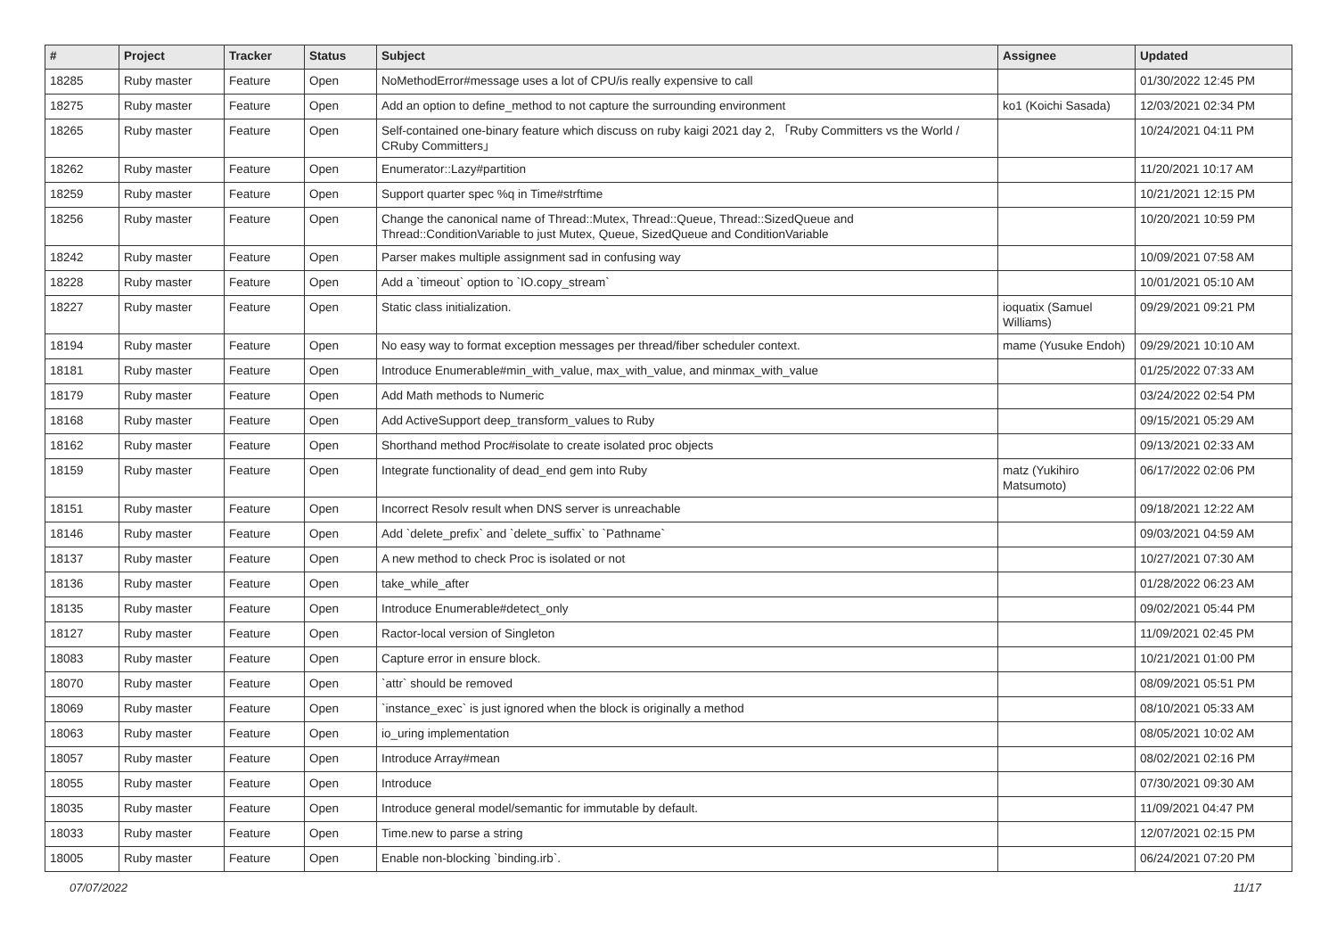| # | Project | Tracker | Status | Subject | Assignee | Updated |
| --- | --- | --- | --- | --- | --- | --- |
| 18285 | Ruby master | Feature | Open | NoMethodError#message uses a lot of CPU/is really expensive to call | | 01/30/2022 12:45 PM |
| 18275 | Ruby master | Feature | Open | Add an option to define_method to not capture the surrounding environment | ko1 (Koichi Sasada) | 12/03/2021 02:34 PM |
| 18265 | Ruby master | Feature | Open | Self-contained one-binary feature which discuss on ruby kaigi 2021 day 2, 「Ruby Committers vs the World / CRuby Committers」 | | 10/24/2021 04:11 PM |
| 18262 | Ruby master | Feature | Open | Enumerator::Lazy#partition | | 11/20/2021 10:17 AM |
| 18259 | Ruby master | Feature | Open | Support quarter spec %q in Time#strftime | | 10/21/2021 12:15 PM |
| 18256 | Ruby master | Feature | Open | Change the canonical name of Thread::Mutex, Thread::Queue, Thread::SizedQueue and Thread::ConditionVariable to just Mutex, Queue, SizedQueue and ConditionVariable | | 10/20/2021 10:59 PM |
| 18242 | Ruby master | Feature | Open | Parser makes multiple assignment sad in confusing way | | 10/09/2021 07:58 AM |
| 18228 | Ruby master | Feature | Open | Add a `timeout` option to `IO.copy_stream` | | 10/01/2021 05:10 AM |
| 18227 | Ruby master | Feature | Open | Static class initialization. | ioquatix (Samuel Williams) | 09/29/2021 09:21 PM |
| 18194 | Ruby master | Feature | Open | No easy way to format exception messages per thread/fiber scheduler context. | mame (Yusuke Endoh) | 09/29/2021 10:10 AM |
| 18181 | Ruby master | Feature | Open | Introduce Enumerable#min_with_value, max_with_value, and minmax_with_value | | 01/25/2022 07:33 AM |
| 18179 | Ruby master | Feature | Open | Add Math methods to Numeric | | 03/24/2022 02:54 PM |
| 18168 | Ruby master | Feature | Open | Add ActiveSupport deep_transform_values to Ruby | | 09/15/2021 05:29 AM |
| 18162 | Ruby master | Feature | Open | Shorthand method Proc#isolate to create isolated proc objects | | 09/13/2021 02:33 AM |
| 18159 | Ruby master | Feature | Open | Integrate functionality of dead_end gem into Ruby | matz (Yukihiro Matsumoto) | 06/17/2022 02:06 PM |
| 18151 | Ruby master | Feature | Open | Incorrect Resolv result when DNS server is unreachable | | 09/18/2021 12:22 AM |
| 18146 | Ruby master | Feature | Open | Add `delete_prefix` and `delete_suffix` to `Pathname` | | 09/03/2021 04:59 AM |
| 18137 | Ruby master | Feature | Open | A new method to check Proc is isolated or not | | 10/27/2021 07:30 AM |
| 18136 | Ruby master | Feature | Open | take_while_after | | 01/28/2022 06:23 AM |
| 18135 | Ruby master | Feature | Open | Introduce Enumerable#detect_only | | 09/02/2021 05:44 PM |
| 18127 | Ruby master | Feature | Open | Ractor-local version of Singleton | | 11/09/2021 02:45 PM |
| 18083 | Ruby master | Feature | Open | Capture error in ensure block. | | 10/21/2021 01:00 PM |
| 18070 | Ruby master | Feature | Open | `attr` should be removed | | 08/09/2021 05:51 PM |
| 18069 | Ruby master | Feature | Open | `instance_exec` is just ignored when the block is originally a method | | 08/10/2021 05:33 AM |
| 18063 | Ruby master | Feature | Open | io_uring implementation | | 08/05/2021 10:02 AM |
| 18057 | Ruby master | Feature | Open | Introduce Array#mean | | 08/02/2021 02:16 PM |
| 18055 | Ruby master | Feature | Open | Introduce | | 07/30/2021 09:30 AM |
| 18035 | Ruby master | Feature | Open | Introduce general model/semantic for immutable by default. | | 11/09/2021 04:47 PM |
| 18033 | Ruby master | Feature | Open | Time.new to parse a string | | 12/07/2021 02:15 PM |
| 18005 | Ruby master | Feature | Open | Enable non-blocking `binding.irb`. | | 06/24/2021 07:20 PM |
07/07/2022 11/17